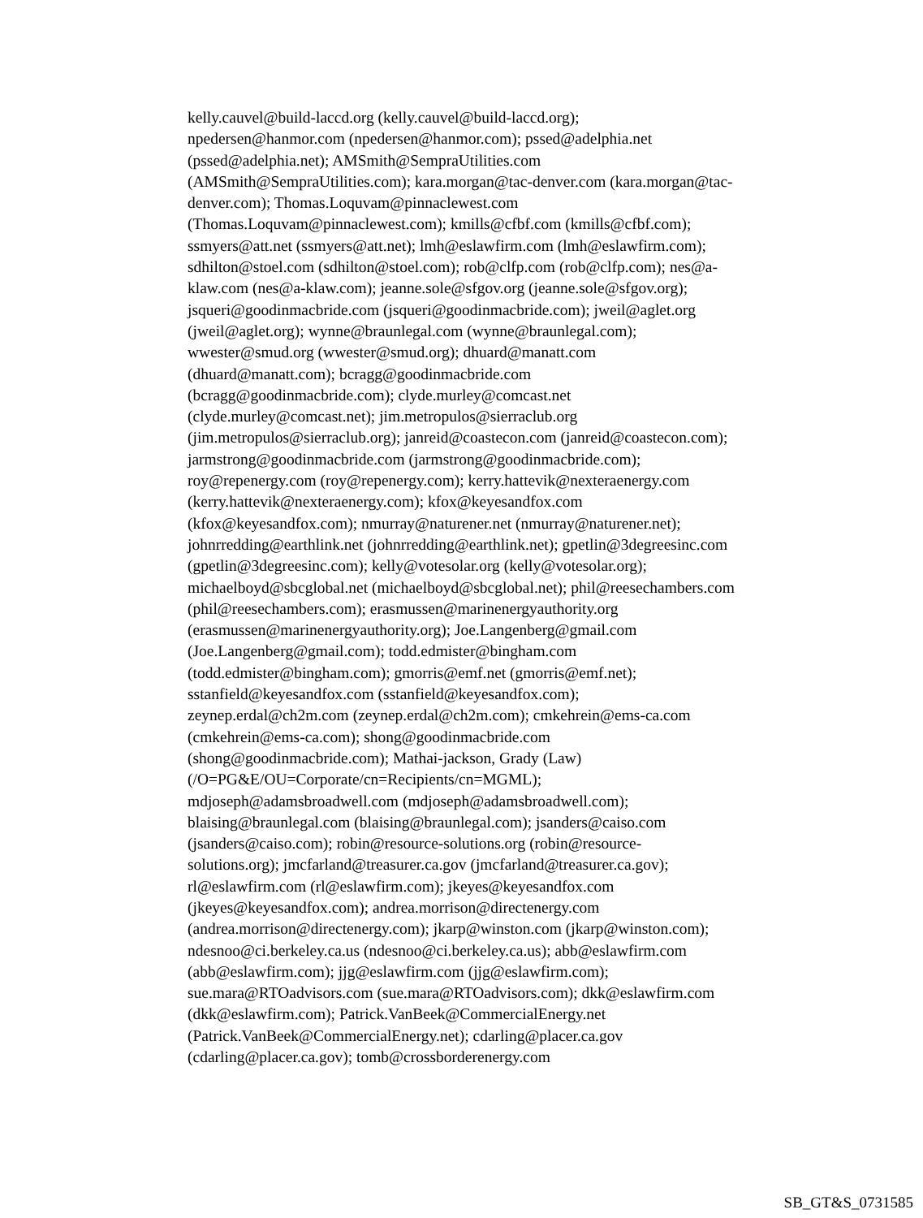kelly.cauvel@build-laccd.org (kelly.cauvel@build-laccd.org);
npedersen@hanmor.com (npedersen@hanmor.com); pssed@adelphia.net
(pssed@adelphia.net); AMSmith@SempraUtilities.com
(AMSmith@SempraUtilities.com); kara.morgan@tac-denver.com (kara.morgan@tac-
denver.com); Thomas.Loquvam@pinnaclewest.com
(Thomas.Loquvam@pinnaclewest.com); kmills@cfbf.com (kmills@cfbf.com);
ssmyers@att.net (ssmyers@att.net); lmh@eslawfirm.com (lmh@eslawfirm.com);
sdhilton@stoel.com (sdhilton@stoel.com); rob@clfp.com (rob@clfp.com); nes@a-
klaw.com (nes@a-klaw.com); jeanne.sole@sfgov.org (jeanne.sole@sfgov.org);
jsqueri@goodinmacbride.com (jsqueri@goodinmacbride.com); jweil@aglet.org
(jweil@aglet.org); wynne@braunlegal.com (wynne@braunlegal.com);
wwester@smud.org (wwester@smud.org); dhuard@manatt.com
(dhuard@manatt.com); bcragg@goodinmacbride.com
(bcragg@goodinmacbride.com); clyde.murley@comcast.net
(clyde.murley@comcast.net); jim.metropulos@sierraclub.org
(jim.metropulos@sierraclub.org); janreid@coastecon.com (janreid@coastecon.com);
jarmstrong@goodinmacbride.com (jarmstrong@goodinmacbride.com);
roy@repenergy.com (roy@repenergy.com); kerry.hattevik@nexteraenergy.com
(kerry.hattevik@nexteraenergy.com); kfox@keyesandfox.com
(kfox@keyesandfox.com); nmurray@naturener.net (nmurray@naturener.net);
johnrredding@earthlink.net (johnrredding@earthlink.net); gpetlin@3degreesinc.com
(gpetlin@3degreesinc.com); kelly@votesolar.org (kelly@votesolar.org);
michaelboyd@sbcglobal.net (michaelboyd@sbcglobal.net); phil@reesechambers.com
(phil@reesechambers.com); erasmussen@marinenergyauthority.org
(erasmussen@marinenergyauthority.org); Joe.Langenberg@gmail.com
(Joe.Langenberg@gmail.com); todd.edmister@bingham.com
(todd.edmister@bingham.com); gmorris@emf.net (gmorris@emf.net);
sstanfield@keyesandfox.com (sstanfield@keyesandfox.com);
zeynep.erdal@ch2m.com (zeynep.erdal@ch2m.com); cmkehrein@ems-ca.com
(cmkehrein@ems-ca.com); shong@goodinmacbride.com
(shong@goodinmacbride.com); Mathai-jackson, Grady (Law)
(/O=PG&E/OU=Corporate/cn=Recipients/cn=MGML);
mdjoseph@adamsbroadwell.com (mdjoseph@adamsbroadwell.com);
blaising@braunlegal.com (blaising@braunlegal.com); jsanders@caiso.com
(jsanders@caiso.com); robin@resource-solutions.org (robin@resource-
solutions.org); jmcfarland@treasurer.ca.gov (jmcfarland@treasurer.ca.gov);
rl@eslawfirm.com (rl@eslawfirm.com); jkeyes@keyesandfox.com
(jkeyes@keyesandfox.com); andrea.morrison@directenergy.com
(andrea.morrison@directenergy.com); jkarp@winston.com (jkarp@winston.com);
ndesnoo@ci.berkeley.ca.us (ndesnoo@ci.berkeley.ca.us); abb@eslawfirm.com
(abb@eslawfirm.com); jjg@eslawfirm.com (jjg@eslawfirm.com);
sue.mara@RTOadvisors.com (sue.mara@RTOadvisors.com); dkk@eslawfirm.com
(dkk@eslawfirm.com); Patrick.VanBeek@CommercialEnergy.net
(Patrick.VanBeek@CommercialEnergy.net); cdarling@placer.ca.gov
(cdarling@placer.ca.gov); tomb@crossborderenergy.com
SB_GT&S_0731585